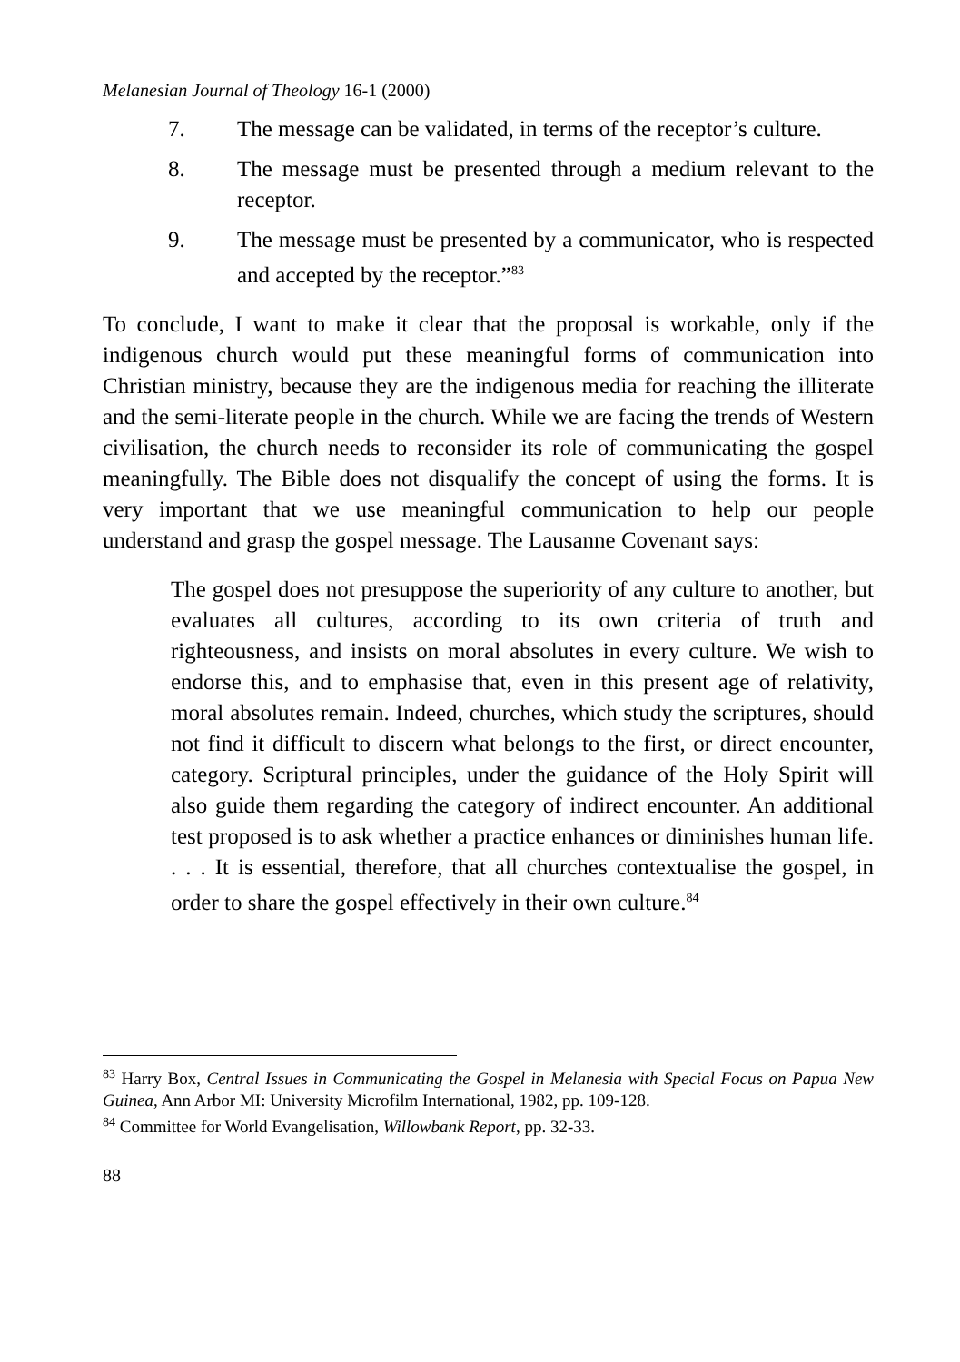Melanesian Journal of Theology 16-1 (2000)
7. The message can be validated, in terms of the receptor’s culture.
8. The message must be presented through a medium relevant to the receptor.
9. The message must be presented by a communicator, who is respected and accepted by the receptor.”<sup>83</sup>
To conclude, I want to make it clear that the proposal is workable, only if the indigenous church would put these meaningful forms of communication into Christian ministry, because they are the indigenous media for reaching the illiterate and the semi-literate people in the church. While we are facing the trends of Western civilisation, the church needs to reconsider its role of communicating the gospel meaningfully. The Bible does not disqualify the concept of using the forms. It is very important that we use meaningful communication to help our people understand and grasp the gospel message. The Lausanne Covenant says:
The gospel does not presuppose the superiority of any culture to another, but evaluates all cultures, according to its own criteria of truth and righteousness, and insists on moral absolutes in every culture. We wish to endorse this, and to emphasise that, even in this present age of relativity, moral absolutes remain. Indeed, churches, which study the scriptures, should not find it difficult to discern what belongs to the first, or direct encounter, category. Scriptural principles, under the guidance of the Holy Spirit will also guide them regarding the category of indirect encounter. An additional test proposed is to ask whether a practice enhances or diminishes human life. . . . It is essential, therefore, that all churches contextualise the gospel, in order to share the gospel effectively in their own culture.<sup>84</sup>
<sup>83</sup> Harry Box, Central Issues in Communicating the Gospel in Melanesia with Special Focus on Papua New Guinea, Ann Arbor MI: University Microfilm International, 1982, pp. 109-128.
<sup>84</sup> Committee for World Evangelisation, Willowbank Report, pp. 32-33.
88